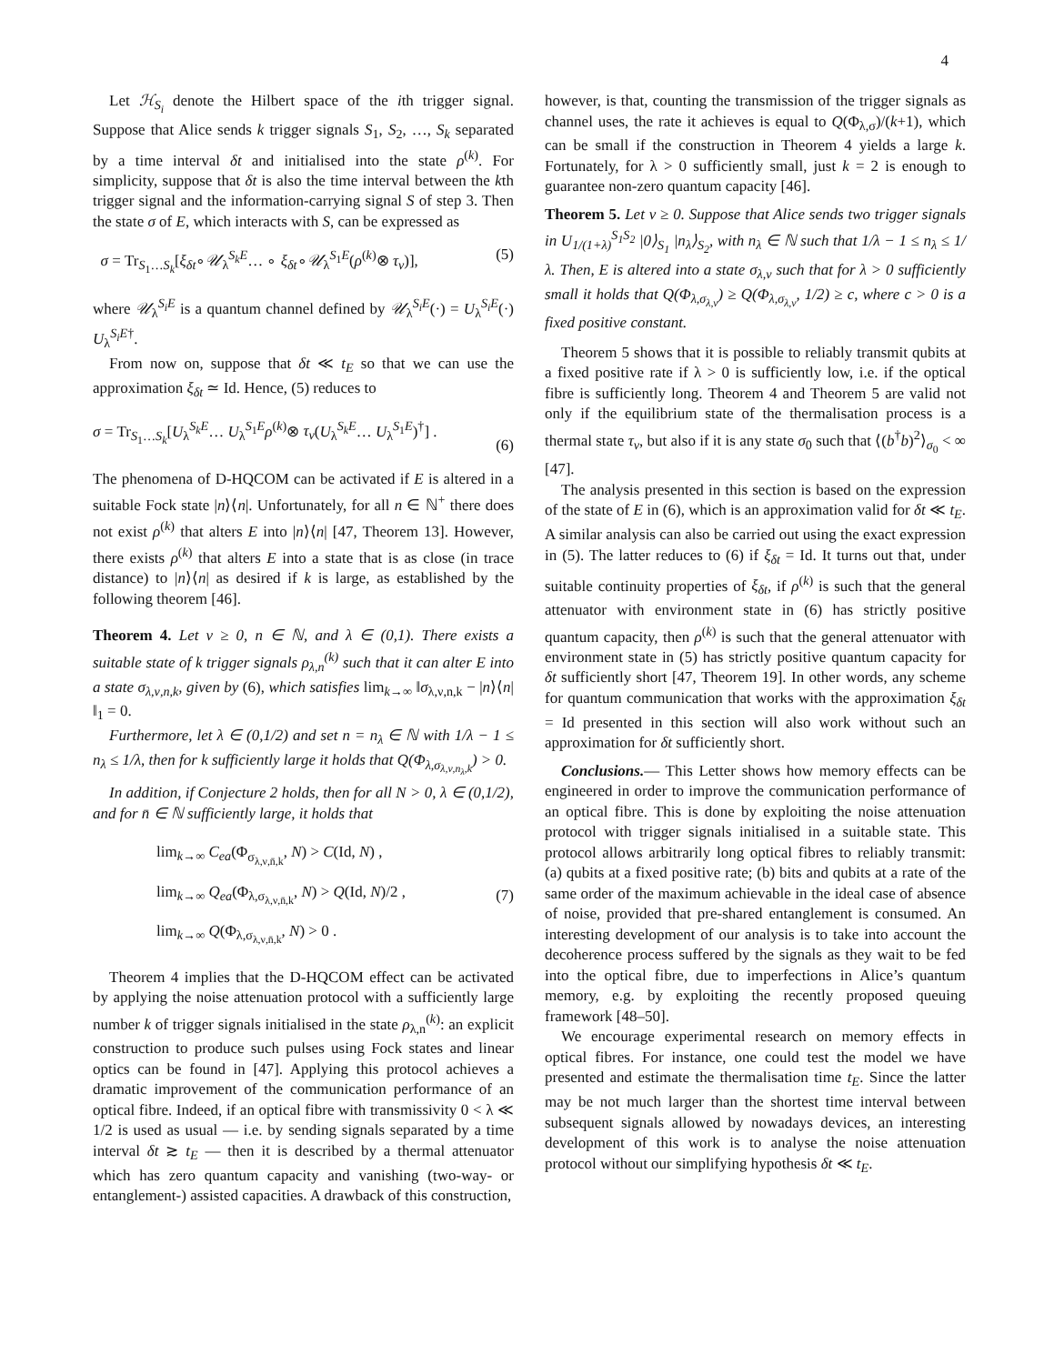4
Let ℋ<sub>S<sub>i</sub></sub> denote the Hilbert space of the ith trigger signal. Suppose that Alice sends k trigger signals S<sub>1</sub>, S<sub>2</sub>, …, S<sub>k</sub> separated by a time interval δt and initialised into the state ρ<sup>(k)</sup>. For simplicity, suppose that δt is also the time interval between the kth trigger signal and the information-carrying signal S of step 3. Then the state σ of E, which interacts with S, can be expressed as
σ = Tr<sub>S<sub>1</sub>…S<sub>k</sub></sub>[ξ<sub>δt</sub>∘𝒰<sub>λ</sub><sup>S<sub>k</sub>E</sup>… ∘ ξ<sub>δt</sub>∘𝒰<sub>λ</sub><sup>S<sub>1</sub>E</sup>(ρ<sup>(k)</sup>⊗ τ<sub>ν</sub>)], (5)
where 𝒰<sub>λ</sub><sup>S<sub>i</sub>E</sup> is a quantum channel defined by 𝒰<sub>λ</sub><sup>S<sub>i</sub>E</sup>(·) = U<sub>λ</sub><sup>S<sub>i</sub>E</sup>(·) U<sub>λ</sub><sup>S<sub>i</sub>E†</sup>.
From now on, suppose that δt ≪ t<sub>E</sub> so that we can use the approximation ξ<sub>δt</sub> ≃ Id. Hence, (5) reduces to
σ = Tr<sub>S<sub>1</sub>…S<sub>k</sub></sub>[U<sub>λ</sub><sup>S<sub>k</sub>E</sup>… U<sub>λ</sub><sup>S<sub>1</sub>E</sup>ρ<sup>(k)</sup>⊗ τ<sub>ν</sub>(U<sub>λ</sub><sup>S<sub>k</sub>E</sup>… U<sub>λ</sub><sup>S<sub>1</sub>E</sup>)<sup>†</sup>] .
(6)
The phenomena of D-HQCOM can be activated if E is altered in a suitable Fock state |n⟩⟨n|. Unfortunately, for all n ∈ ℕ<sup>+</sup> there does not exist ρ<sup>(k)</sup> that alters E into |n⟩⟨n| [47, Theorem 13]. However, there exists ρ<sup>(k)</sup> that alters E into a state that is as close (in trace distance) to |n⟩⟨n| as desired if k is large, as established by the following theorem [46].
Theorem 4. Let ν ≥ 0, n ∈ ℕ, and λ ∈ (0,1). There exists a suitable state of k trigger signals ρ<sub>λ,n</sub><sup>(k)</sup> such that it can alter E into a state σ<sub>λ,ν,n,k</sub>, given by (6), which satisfies lim<sub>k→∞</sub> ‖σ<sub>λ,ν,n,k</sub> − |n⟩⟨n| ‖<sub>1</sub> = 0.
Furthermore, let λ ∈ (0,1/2) and set n = n<sub>λ</sub> ∈ ℕ with 1/λ − 1 ≤ n<sub>λ</sub> ≤ 1/λ, then for k sufficiently large it holds that Q(Φ<sub>λ,σ<sub>λ,ν,n<sub>λ</sub>,k</sub></sub>) > 0.
In addition, if Conjecture 2 holds, then for all N > 0, λ ∈ (0,1/2), and for n̄ ∈ ℕ sufficiently large, it holds that
lim<sub>k→∞</sub> C<sub>ea</sub>(Φ<sub>σ<sub>λ,ν,n̄,k</sub></sub>, N) > C(Id, N) ,
lim<sub>k→∞</sub> Q<sub>ea</sub>(Φ<sub>λ,σ<sub>λ,ν,n̄,k</sub></sub>, N) > Q(Id, N)/2 ,
lim<sub>k→∞</sub> Q(Φ<sub>λ,σ<sub>λ,ν,n̄,k</sub></sub>, N) > 0 . (7)
Theorem 4 implies that the D-HQCOM effect can be activated by applying the noise attenuation protocol with a sufficiently large number k of trigger signals initialised in the state ρ<sub>λ,n</sub><sup>(k)</sup>: an explicit construction to produce such pulses using Fock states and linear optics can be found in [47]. Applying this protocol achieves a dramatic improvement of the communication performance of an optical fibre. Indeed, if an optical fibre with transmissivity 0 < λ ≪ 1/2 is used as usual — i.e. by sending signals separated by a time interval δt ≳ t<sub>E</sub> — then it is described by a thermal attenuator which has zero quantum capacity and vanishing (two-way- or entanglement-) assisted capacities. A drawback of this construction,
however, is that, counting the transmission of the trigger signals as channel uses, the rate it achieves is equal to Q(Φ<sub>λ,σ</sub>)/(k+1), which can be small if the construction in Theorem 4 yields a large k. Fortunately, for λ > 0 sufficiently small, just k = 2 is enough to guarantee non-zero quantum capacity [46].
Theorem 5. Let ν ≥ 0. Suppose that Alice sends two trigger signals in U<sub>1/(1+λ)</sub><sup>S<sub>1</sub>S<sub>2</sub></sup> |0⟩<sub>S<sub>1</sub></sub> |n<sub>λ</sub>⟩<sub>S<sub>2</sub></sub>, with n<sub>λ</sub> ∈ ℕ such that 1/λ − 1 ≤ n<sub>λ</sub> ≤ 1/λ. Then, E is altered into a state σ<sub>λ,ν</sub> such that for λ > 0 sufficiently small it holds that Q(Φ<sub>λ,σ<sub>λ,ν</sub></sub>) ≥ Q(Φ<sub>λ,σ<sub>λ,ν</sub></sub>, 1/2) ≥ c, where c > 0 is a fixed positive constant.
Theorem 5 shows that it is possible to reliably transmit qubits at a fixed positive rate if λ > 0 is sufficiently low, i.e. if the optical fibre is sufficiently long. Theorem 4 and Theorem 5 are valid not only if the equilibrium state of the thermalisation process is a thermal state τ<sub>ν</sub>, but also if it is any state σ<sub>0</sub> such that ⟨(b<sup>†</sup>b)<sup>2</sup>⟩<sub>σ<sub>0</sub></sub> < ∞ [47].
The analysis presented in this section is based on the expression of the state of E in (6), which is an approximation valid for δt ≪ t<sub>E</sub>. A similar analysis can also be carried out using the exact expression in (5). The latter reduces to (6) if ξ<sub>δt</sub> = Id. It turns out that, under suitable continuity properties of ξ<sub>δt</sub>, if ρ<sup>(k)</sup> is such that the general attenuator with environment state in (6) has strictly positive quantum capacity, then ρ<sup>(k)</sup> is such that the general attenuator with environment state in (5) has strictly positive quantum capacity for δt sufficiently short [47, Theorem 19]. In other words, any scheme for quantum communication that works with the approximation ξ<sub>δt</sub> = Id presented in this section will also work without such an approximation for δt sufficiently short.
Conclusions.— This Letter shows how memory effects can be engineered in order to improve the communication performance of an optical fibre. This is done by exploiting the noise attenuation protocol with trigger signals initialised in a suitable state. This protocol allows arbitrarily long optical fibres to reliably transmit: (a) qubits at a fixed positive rate; (b) bits and qubits at a rate of the same order of the maximum achievable in the ideal case of absence of noise, provided that pre-shared entanglement is consumed. An interesting development of our analysis is to take into account the decoherence process suffered by the signals as they wait to be fed into the optical fibre, due to imperfections in Alice’s quantum memory, e.g. by exploiting the recently proposed queuing framework [48–50].
We encourage experimental research on memory effects in optical fibres. For instance, one could test the model we have presented and estimate the thermalisation time t<sub>E</sub>. Since the latter may be not much larger than the shortest time interval between subsequent signals allowed by nowadays devices, an interesting development of this work is to analyse the noise attenuation protocol without our simplifying hypothesis δt ≪ t<sub>E</sub>.